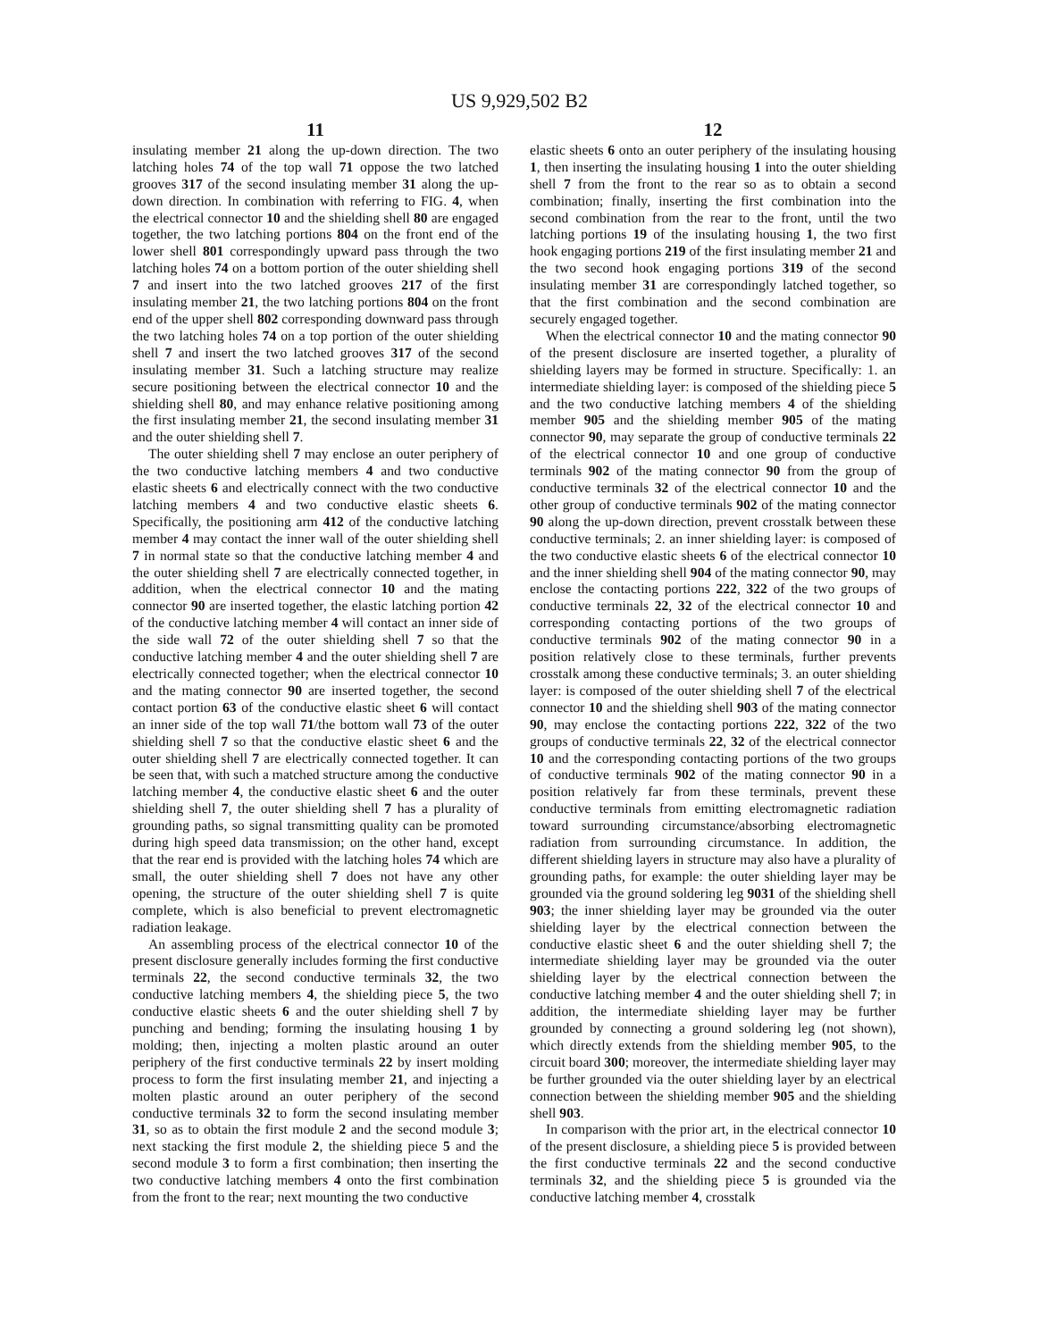US 9,929,502 B2
11
insulating member 21 along the up-down direction. The two latching holes 74 of the top wall 71 oppose the two latched grooves 317 of the second insulating member 31 along the up-down direction. In combination with referring to FIG. 4, when the electrical connector 10 and the shielding shell 80 are engaged together, the two latching portions 804 on the front end of the lower shell 801 correspondingly upward pass through the two latching holes 74 on a bottom portion of the outer shielding shell 7 and insert into the two latched grooves 217 of the first insulating member 21, the two latching portions 804 on the front end of the upper shell 802 corresponding downward pass through the two latching holes 74 on a top portion of the outer shielding shell 7 and insert the two latched grooves 317 of the second insulating member 31. Such a latching structure may realize secure positioning between the electrical connector 10 and the shielding shell 80, and may enhance relative positioning among the first insulating member 21, the second insulating member 31 and the outer shielding shell 7.
The outer shielding shell 7 may enclose an outer periphery of the two conductive latching members 4 and two conductive elastic sheets 6 and electrically connect with the two conductive latching members 4 and two conductive elastic sheets 6. Specifically, the positioning arm 412 of the conductive latching member 4 may contact the inner wall of the outer shielding shell 7 in normal state so that the conductive latching member 4 and the outer shielding shell 7 are electrically connected together, in addition, when the electrical connector 10 and the mating connector 90 are inserted together, the elastic latching portion 42 of the conductive latching member 4 will contact an inner side of the side wall 72 of the outer shielding shell 7 so that the conductive latching member 4 and the outer shielding shell 7 are electrically connected together; when the electrical connector 10 and the mating connector 90 are inserted together, the second contact portion 63 of the conductive elastic sheet 6 will contact an inner side of the top wall 71/the bottom wall 73 of the outer shielding shell 7 so that the conductive elastic sheet 6 and the outer shielding shell 7 are electrically connected together. It can be seen that, with such a matched structure among the conductive latching member 4, the conductive elastic sheet 6 and the outer shielding shell 7, the outer shielding shell 7 has a plurality of grounding paths, so signal transmitting quality can be promoted during high speed data transmission; on the other hand, except that the rear end is provided with the latching holes 74 which are small, the outer shielding shell 7 does not have any other opening, the structure of the outer shielding shell 7 is quite complete, which is also beneficial to prevent electromagnetic radiation leakage.
An assembling process of the electrical connector 10 of the present disclosure generally includes forming the first conductive terminals 22, the second conductive terminals 32, the two conductive latching members 4, the shielding piece 5, the two conductive elastic sheets 6 and the outer shielding shell 7 by punching and bending; forming the insulating housing 1 by molding; then, injecting a molten plastic around an outer periphery of the first conductive terminals 22 by insert molding process to form the first insulating member 21, and injecting a molten plastic around an outer periphery of the second conductive terminals 32 to form the second insulating member 31, so as to obtain the first module 2 and the second module 3; next stacking the first module 2, the shielding piece 5 and the second module 3 to form a first combination; then inserting the two conductive latching members 4 onto the first combination from the front to the rear; next mounting the two conductive
12
elastic sheets 6 onto an outer periphery of the insulating housing 1, then inserting the insulating housing 1 into the outer shielding shell 7 from the front to the rear so as to obtain a second combination; finally, inserting the first combination into the second combination from the rear to the front, until the two latching portions 19 of the insulating housing 1, the two first hook engaging portions 219 of the first insulating member 21 and the two second hook engaging portions 319 of the second insulating member 31 are correspondingly latched together, so that the first combination and the second combination are securely engaged together.
When the electrical connector 10 and the mating connector 90 of the present disclosure are inserted together, a plurality of shielding layers may be formed in structure. Specifically: 1. an intermediate shielding layer: is composed of the shielding piece 5 and the two conductive latching members 4 of the shielding member 905 and the shielding member 905 of the mating connector 90, may separate the group of conductive terminals 22 of the electrical connector 10 and one group of conductive terminals 902 of the mating connector 90 from the group of conductive terminals 32 of the electrical connector 10 and the other group of conductive terminals 902 of the mating connector 90 along the up-down direction, prevent crosstalk between these conductive terminals; 2. an inner shielding layer: is composed of the two conductive elastic sheets 6 of the electrical connector 10 and the inner shielding shell 904 of the mating connector 90, may enclose the contacting portions 222, 322 of the two groups of conductive terminals 22, 32 of the electrical connector 10 and corresponding contacting portions of the two groups of conductive terminals 902 of the mating connector 90 in a position relatively close to these terminals, further prevents crosstalk among these conductive terminals; 3. an outer shielding layer: is composed of the outer shielding shell 7 of the electrical connector 10 and the shielding shell 903 of the mating connector 90, may enclose the contacting portions 222, 322 of the two groups of conductive terminals 22, 32 of the electrical connector 10 and the corresponding contacting portions of the two groups of conductive terminals 902 of the mating connector 90 in a position relatively far from these terminals, prevent these conductive terminals from emitting electromagnetic radiation toward surrounding circumstance/absorbing electromagnetic radiation from surrounding circumstance. In addition, the different shielding layers in structure may also have a plurality of grounding paths, for example: the outer shielding layer may be grounded via the ground soldering leg 9031 of the shielding shell 903; the inner shielding layer may be grounded via the outer shielding layer by the electrical connection between the conductive elastic sheet 6 and the outer shielding shell 7; the intermediate shielding layer may be grounded via the outer shielding layer by the electrical connection between the conductive latching member 4 and the outer shielding shell 7; in addition, the intermediate shielding layer may be further grounded by connecting a ground soldering leg (not shown), which directly extends from the shielding member 905, to the circuit board 300; moreover, the intermediate shielding layer may be further grounded via the outer shielding layer by an electrical connection between the shielding member 905 and the shielding shell 903.
In comparison with the prior art, in the electrical connector 10 of the present disclosure, a shielding piece 5 is provided between the first conductive terminals 22 and the second conductive terminals 32, and the shielding piece 5 is grounded via the conductive latching member 4, crosstalk